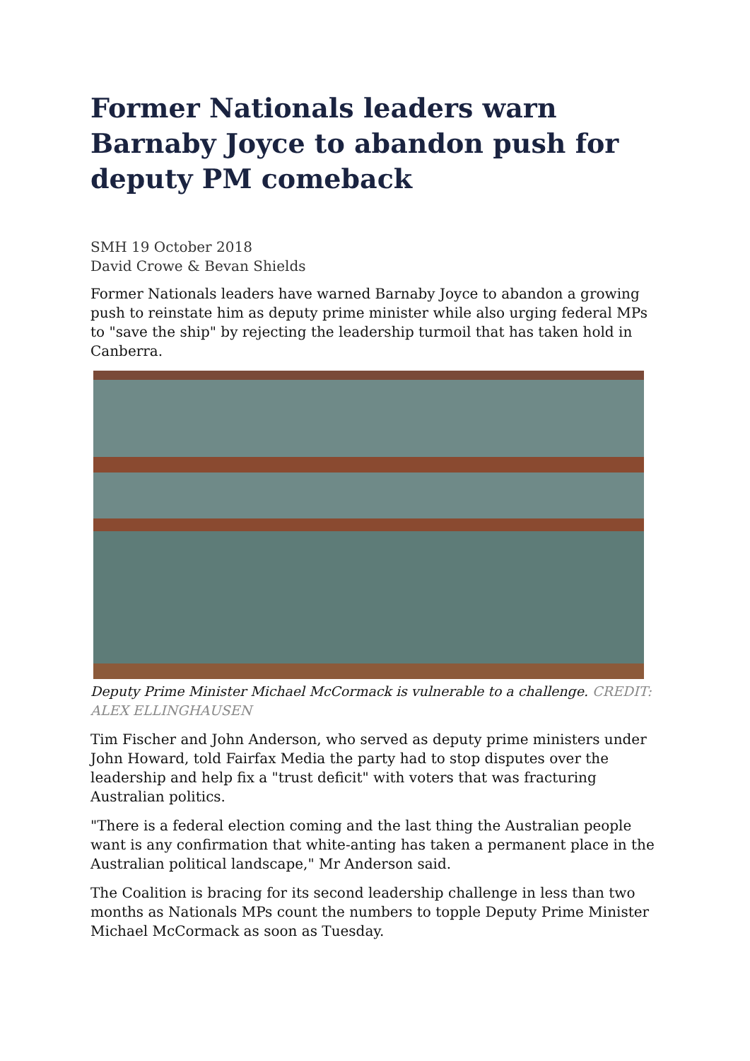Former Nationals leaders warn Barnaby Joyce to abandon push for deputy PM comeback
SMH 19 October 2018
David Crowe & Bevan Shields
Former Nationals leaders have warned Barnaby Joyce to abandon a growing push to reinstate him as deputy prime minister while also urging federal MPs to "save the ship" by rejecting the leadership turmoil that has taken hold in Canberra.
Deputy Prime Minister Michael McCormack is vulnerable to a challenge. CREDIT: ALEX ELLINGHAUSEN
Tim Fischer and John Anderson, who served as deputy prime ministers under John Howard, told Fairfax Media the party had to stop disputes over the leadership and help fix a "trust deficit" with voters that was fracturing Australian politics.
"There is a federal election coming and the last thing the Australian people want is any confirmation that white-anting has taken a permanent place in the Australian political landscape," Mr Anderson said.
The Coalition is bracing for its second leadership challenge in less than two months as Nationals MPs count the numbers to topple Deputy Prime Minister Michael McCormack as soon as Tuesday.